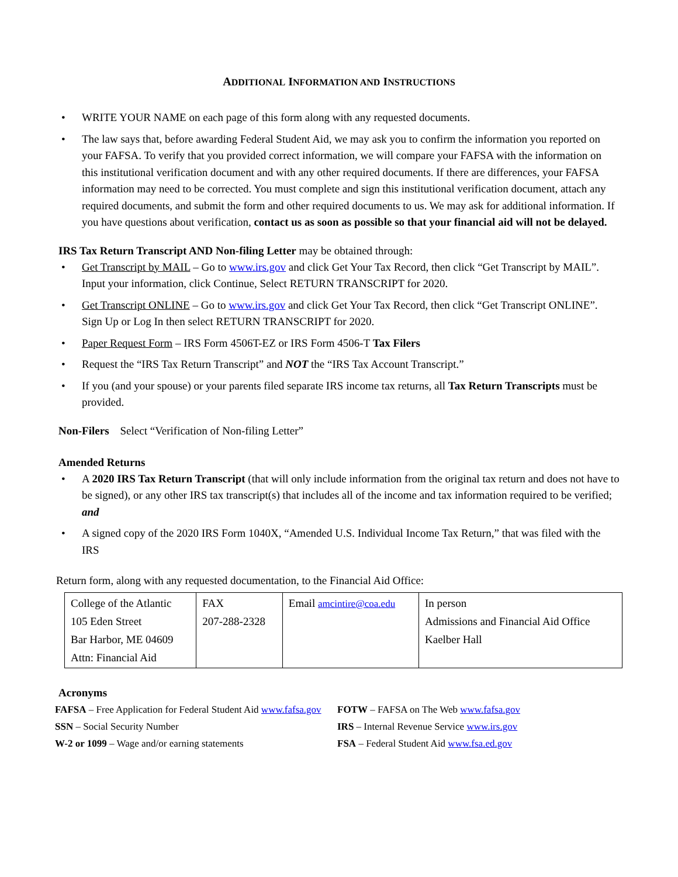ADDITIONAL INFORMATION AND INSTRUCTIONS
• WRITE YOUR NAME on each page of this form along with any requested documents.
• The law says that, before awarding Federal Student Aid, we may ask you to confirm the information you reported on your FAFSA. To verify that you provided correct information, we will compare your FAFSA with the information on this institutional verification document and with any other required documents. If there are differences, your FAFSA information may need to be corrected. You must complete and sign this institutional verification document, attach any required documents, and submit the form and other required documents to us. We may ask for additional information. If you have questions about verification, contact us as soon as possible so that your financial aid will not be delayed.
IRS Tax Return Transcript AND Non-filing Letter may be obtained through:
• Get Transcript by MAIL – Go to www.irs.gov and click Get Your Tax Record, then click “Get Transcript by MAIL”. Input your information, click Continue, Select RETURN TRANSCRIPT for 2020.
• Get Transcript ONLINE – Go to www.irs.gov and click Get Your Tax Record, then click “Get Transcript ONLINE”. Sign Up or Log In then select RETURN TRANSCRIPT for 2020.
• Paper Request Form – IRS Form 4506T-EZ or IRS Form 4506-T Tax Filers
• Request the “IRS Tax Return Transcript” and NOT the “IRS Tax Account Transcript.”
• If you (and your spouse) or your parents filed separate IRS income tax returns, all Tax Return Transcripts must be provided.
Non-Filers Select “Verification of Non-filing Letter”
Amended Returns
• A 2020 IRS Tax Return Transcript (that will only include information from the original tax return and does not have to be signed), or any other IRS tax transcript(s) that includes all of the income and tax information required to be verified; and
• A signed copy of the 2020 IRS Form 1040X, “Amended U.S. Individual Income Tax Return,” that was filed with the IRS
Return form, along with any requested documentation, to the Financial Aid Office:
| College of the Atlantic 105 Eden Street Bar Harbor, ME 04609 Attn: Financial Aid | FAX 207-288-2328 | Email amcintire@coa.edu | In person Admissions and Financial Aid Office Kaelber Hall |
Acronyms
FAFSA – Free Application for Federal Student Aid www.fafsa.gov
SSN – Social Security Number
W-2 or 1099 – Wage and/or earning statements
FOTW – FAFSA on The Web www.fafsa.gov
IRS – Internal Revenue Service www.irs.gov
FSA – Federal Student Aid www.fsa.ed.gov